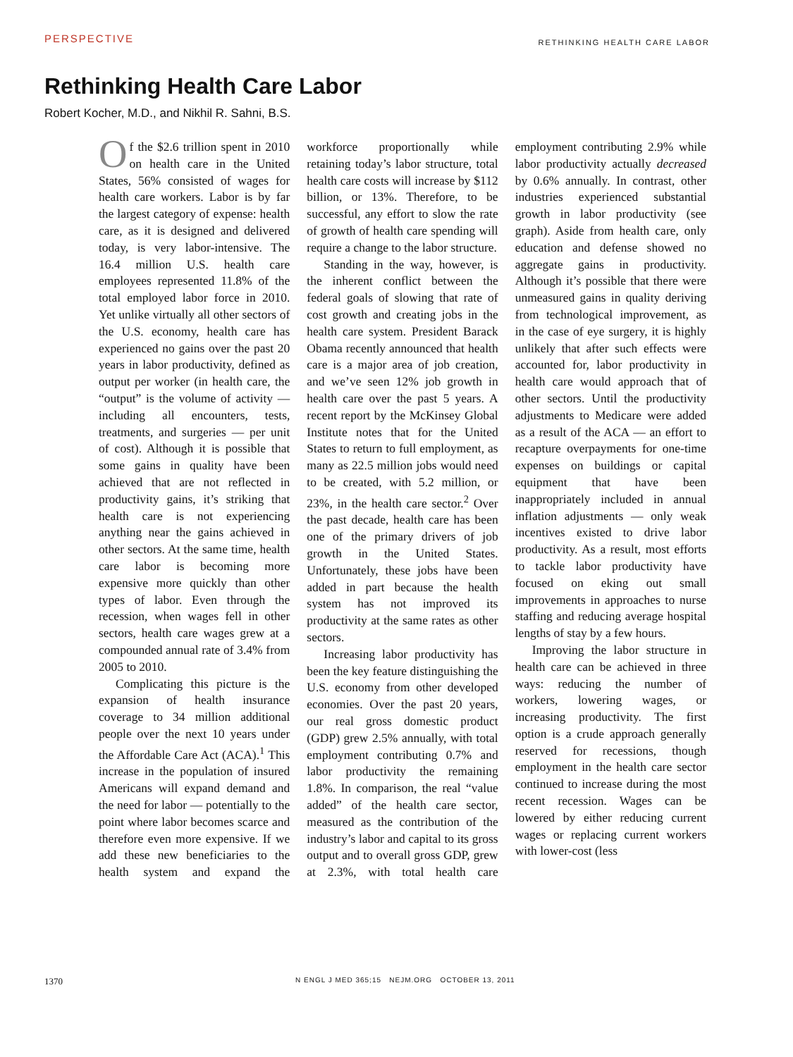PERSPECTIVE RETHINKING HEALTH CARE LABOR
Rethinking Health Care Labor
Robert Kocher, M.D., and Nikhil R. Sahni, B.S.
Of the $2.6 trillion spent in 2010 on health care in the United States, 56% consisted of wages for health care workers. Labor is by far the largest category of expense: health care, as it is designed and delivered today, is very labor-intensive. The 16.4 million U.S. health care employees represented 11.8% of the total employed labor force in 2010. Yet unlike virtually all other sectors of the U.S. economy, health care has experienced no gains over the past 20 years in labor productivity, defined as output per worker (in health care, the “output” is the volume of activity — including all encounters, tests, treatments, and surgeries — per unit of cost). Although it is possible that some gains in quality have been achieved that are not reflected in productivity gains, it’s striking that health care is not experiencing anything near the gains achieved in other sectors. At the same time, health care labor is becoming more expensive more quickly than other types of labor. Even through the recession, when wages fell in other sectors, health care wages grew at a compounded annual rate of 3.4% from 2005 to 2010.
Complicating this picture is the expansion of health insurance coverage to 34 million additional people over the next 10 years under the Affordable Care Act (ACA).<sup>1</sup> This increase in the population of insured Americans will expand demand and the need for labor — potentially to the point where labor becomes scarce and therefore even more expensive. If we add these new beneficiaries to the health system and expand the workforce proportionally while retaining today’s labor structure, total health care costs will increase by $112 billion, or 13%. Therefore, to be successful, any effort to slow the rate of growth of health care spending will require a change to the labor structure.
Standing in the way, however, is the inherent conflict between the federal goals of slowing that rate of cost growth and creating jobs in the health care system. President Barack Obama recently announced that health care is a major area of job creation, and we’ve seen 12% job growth in health care over the past 5 years. A recent report by the McKinsey Global Institute notes that for the United States to return to full employment, as many as 22.5 million jobs would need to be created, with 5.2 million, or 23%, in the health care sector.<sup>2</sup> Over the past decade, health care has been one of the primary drivers of job growth in the United States. Unfortunately, these jobs have been added in part because the health system has not improved its productivity at the same rates as other sectors.
Increasing labor productivity has been the key feature distinguishing the U.S. economy from other developed economies. Over the past 20 years, our real gross domestic product (GDP) grew 2.5% annually, with total employment contributing 0.7% and labor productivity the remaining 1.8%. In comparison, the real “value added” of the health care sector, measured as the contribution of the industry’s labor and capital to its gross output and to overall gross GDP, grew at 2.3%, with total health care employment contributing 2.9% while labor productivity actually decreased by 0.6% annually. In contrast, other industries experienced substantial growth in labor productivity (see graph). Aside from health care, only education and defense showed no aggregate gains in productivity. Although it’s possible that there were unmeasured gains in quality deriving from technological improvement, as in the case of eye surgery, it is highly unlikely that after such effects were accounted for, labor productivity in health care would approach that of other sectors. Until the productivity adjustments to Medicare were added as a result of the ACA — an effort to recapture overpayments for one-time expenses on buildings or capital equipment that have been inappropriately included in annual inflation adjustments — only weak incentives existed to drive labor productivity. As a result, most efforts to tackle labor productivity have focused on eking out small improvements in approaches to nurse staffing and reducing average hospital lengths of stay by a few hours.
Improving the labor structure in health care can be achieved in three ways: reducing the number of workers, lowering wages, or increasing productivity. The first option is a crude approach generally reserved for recessions, though employment in the health care sector continued to increase during the most recent recession. Wages can be lowered by either reducing current wages or replacing current workers with lower-cost (less
1370 N ENGL J MED 365;15 NEJM.ORG OCTOBER 13, 2011